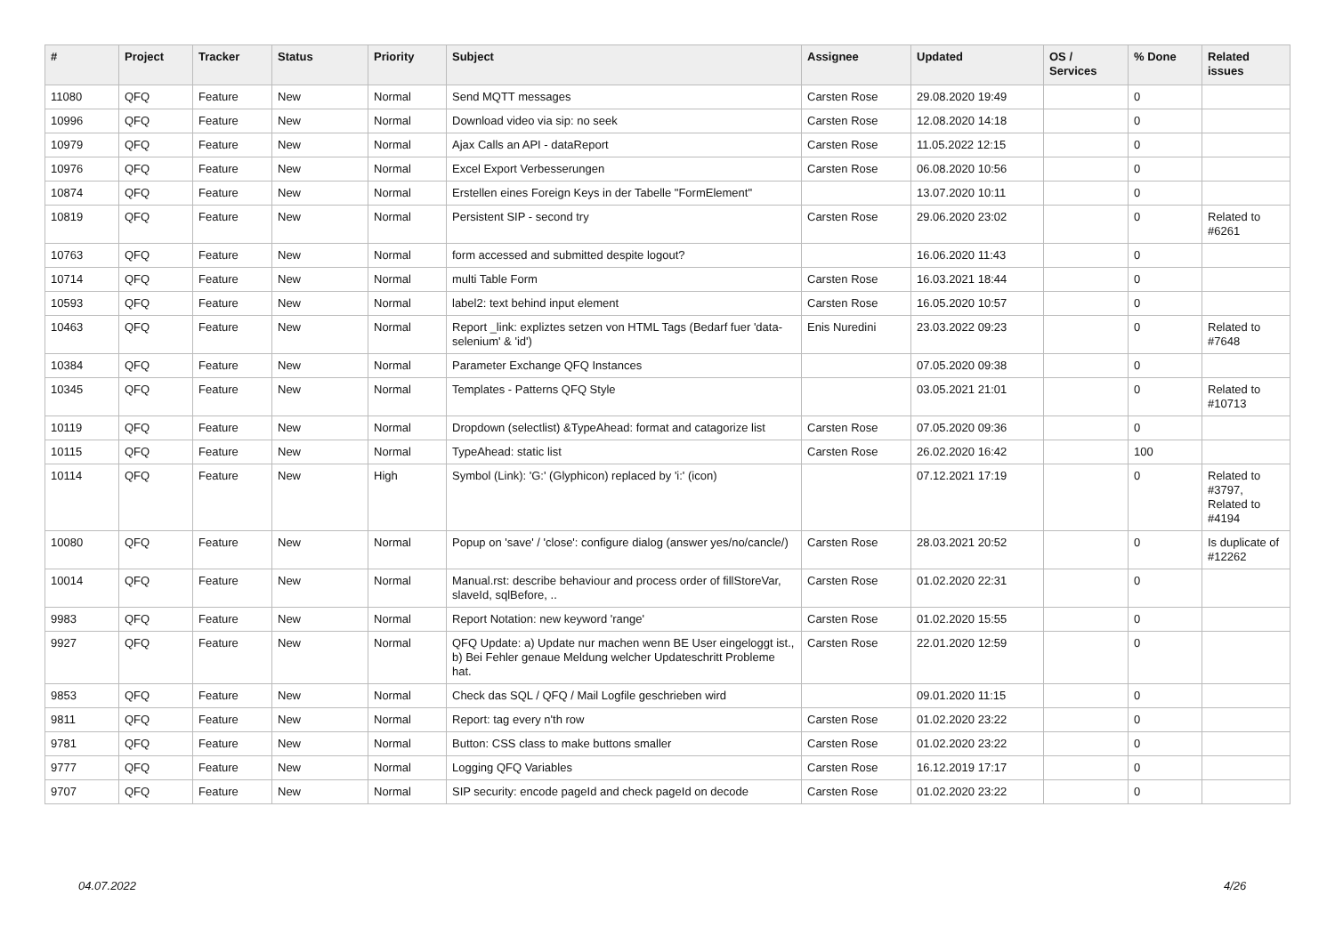| # | Project | Tracker | Status | Priority | Subject | Assignee | Updated | OS / Services | % Done | Related issues |
| --- | --- | --- | --- | --- | --- | --- | --- | --- | --- | --- |
| 11080 | QFQ | Feature | New | Normal | Send MQTT messages | Carsten Rose | 29.08.2020 19:49 | | 0 | |
| 10996 | QFQ | Feature | New | Normal | Download video via sip: no seek | Carsten Rose | 12.08.2020 14:18 | | 0 | |
| 10979 | QFQ | Feature | New | Normal | Ajax Calls an API - dataReport | Carsten Rose | 11.05.2022 12:15 | | 0 | |
| 10976 | QFQ | Feature | New | Normal | Excel Export Verbesserungen | Carsten Rose | 06.08.2020 10:56 | | 0 | |
| 10874 | QFQ | Feature | New | Normal | Erstellen eines Foreign Keys in der Tabelle "FormElement" | | 13.07.2020 10:11 | | 0 | |
| 10819 | QFQ | Feature | New | Normal | Persistent SIP - second try | Carsten Rose | 29.06.2020 23:02 | | 0 | Related to #6261 |
| 10763 | QFQ | Feature | New | Normal | form accessed and submitted despite logout? | | 16.06.2020 11:43 | | 0 | |
| 10714 | QFQ | Feature | New | Normal | multi Table Form | Carsten Rose | 16.03.2021 18:44 | | 0 | |
| 10593 | QFQ | Feature | New | Normal | label2: text behind input element | Carsten Rose | 16.05.2020 10:57 | | 0 | |
| 10463 | QFQ | Feature | New | Normal | Report _link: expliztes setzen von HTML Tags (Bedarf fuer 'data-selenium' & 'id') | Enis Nuredini | 23.03.2022 09:23 | | 0 | Related to #7648 |
| 10384 | QFQ | Feature | New | Normal | Parameter Exchange QFQ Instances | | 07.05.2020 09:38 | | 0 | |
| 10345 | QFQ | Feature | New | Normal | Templates - Patterns QFQ Style | | 03.05.2021 21:01 | | 0 | Related to #10713 |
| 10119 | QFQ | Feature | New | Normal | Dropdown (selectlist) &TypeAhead: format and catagorize list | Carsten Rose | 07.05.2020 09:36 | | 0 | |
| 10115 | QFQ | Feature | New | Normal | TypeAhead: static list | Carsten Rose | 26.02.2020 16:42 | | 100 | |
| 10114 | QFQ | Feature | New | High | Symbol (Link): 'G:' (Glyphicon) replaced by 'i:' (icon) | | 07.12.2021 17:19 | | 0 | Related to #3797, Related to #4194 |
| 10080 | QFQ | Feature | New | Normal | Popup on 'save' / 'close': configure dialog (answer yes/no/cancle/) | Carsten Rose | 28.03.2021 20:52 | | 0 | Is duplicate of #12262 |
| 10014 | QFQ | Feature | New | Normal | Manual.rst: describe behaviour and process order of fillStoreVar, slaveId, sqlBefore, .. | Carsten Rose | 01.02.2020 22:31 | | 0 | |
| 9983 | QFQ | Feature | New | Normal | Report Notation: new keyword 'range' | Carsten Rose | 01.02.2020 15:55 | | 0 | |
| 9927 | QFQ | Feature | New | Normal | QFQ Update: a) Update nur machen wenn BE User eingeloggt ist., b) Bei Fehler genaue Meldung welcher Updateschritt Probleme hat. | Carsten Rose | 22.01.2020 12:59 | | 0 | |
| 9853 | QFQ | Feature | New | Normal | Check das SQL / QFQ / Mail Logfile geschrieben wird | | 09.01.2020 11:15 | | 0 | |
| 9811 | QFQ | Feature | New | Normal | Report: tag every n'th row | Carsten Rose | 01.02.2020 23:22 | | 0 | |
| 9781 | QFQ | Feature | New | Normal | Button: CSS class to make buttons smaller | Carsten Rose | 01.02.2020 23:22 | | 0 | |
| 9777 | QFQ | Feature | New | Normal | Logging QFQ Variables | Carsten Rose | 16.12.2019 17:17 | | 0 | |
| 9707 | QFQ | Feature | New | Normal | SIP security: encode pageId and check pageId on decode | Carsten Rose | 01.02.2020 23:22 | | 0 | |
04.07.2022 4/26